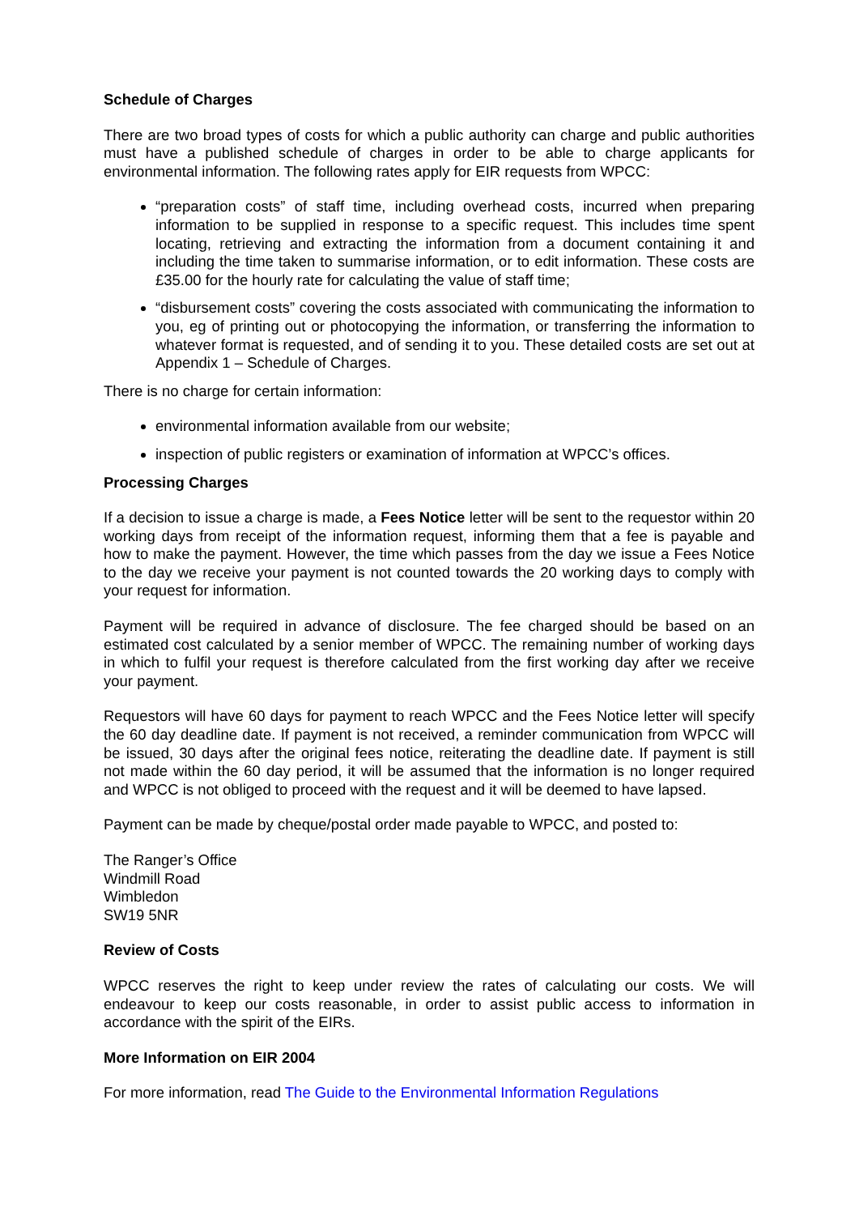Schedule of Charges
There are two broad types of costs for which a public authority can charge and public authorities must have a published schedule of charges in order to be able to charge applicants for environmental information. The following rates apply for EIR requests from WPCC:
“preparation costs” of staff time, including overhead costs, incurred when preparing information to be supplied in response to a specific request. This includes time spent locating, retrieving and extracting the information from a document containing it and including the time taken to summarise information, or to edit information. These costs are £35.00 for the hourly rate for calculating the value of staff time;
“disbursement costs” covering the costs associated with communicating the information to you, eg of printing out or photocopying the information, or transferring the information to whatever format is requested, and of sending it to you. These detailed costs are set out at Appendix 1 – Schedule of Charges.
There is no charge for certain information:
environmental information available from our website;
inspection of public registers or examination of information at WPCC’s offices.
Processing Charges
If a decision to issue a charge is made, a Fees Notice letter will be sent to the requestor within 20 working days from receipt of the information request, informing them that a fee is payable and how to make the payment. However, the time which passes from the day we issue a Fees Notice to the day we receive your payment is not counted towards the 20 working days to comply with your request for information.
Payment will be required in advance of disclosure. The fee charged should be based on an estimated cost calculated by a senior member of WPCC. The remaining number of working days in which to fulfil your request is therefore calculated from the first working day after we receive your payment.
Requestors will have 60 days for payment to reach WPCC and the Fees Notice letter will specify the 60 day deadline date. If payment is not received, a reminder communication from WPCC will be issued, 30 days after the original fees notice, reiterating the deadline date. If payment is still not made within the 60 day period, it will be assumed that the information is no longer required and WPCC is not obliged to proceed with the request and it will be deemed to have lapsed.
Payment can be made by cheque/postal order made payable to WPCC, and posted to:
The Ranger’s Office
Windmill Road
Wimbledon
SW19 5NR
Review of Costs
WPCC reserves the right to keep under review the rates of calculating our costs. We will endeavour to keep our costs reasonable, in order to assist public access to information in accordance with the spirit of the EIRs.
More Information on EIR 2004
For more information, read The Guide to the Environmental Information Regulations